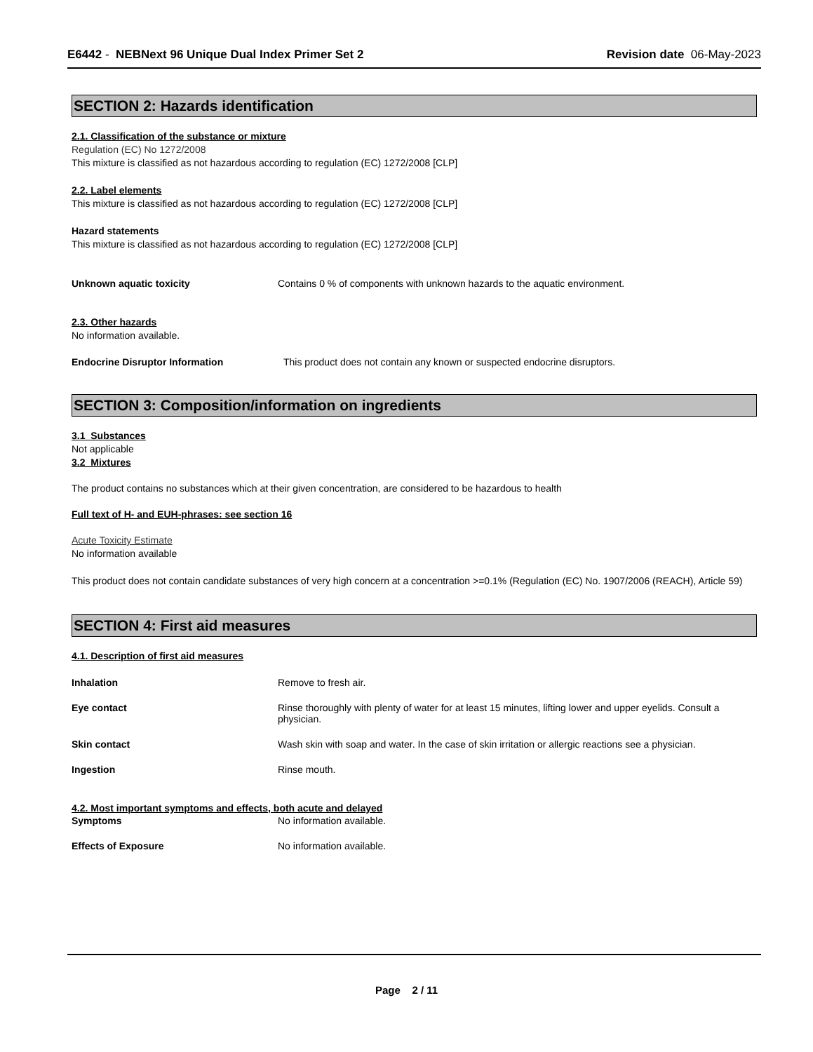E6442 - NEBNext 96 Unique Dual Index Primer Set 2
Revision date 06-May-2023
SECTION 2: Hazards identification
2.1. Classification of the substance or mixture
Regulation (EC) No 1272/2008
This mixture is classified as not hazardous according to regulation (EC) 1272/2008 [CLP]
2.2. Label elements
This mixture is classified as not hazardous according to regulation (EC) 1272/2008 [CLP]
Hazard statements
This mixture is classified as not hazardous according to regulation (EC) 1272/2008 [CLP]
Unknown aquatic toxicity Contains 0 % of components with unknown hazards to the aquatic environment.
2.3. Other hazards
No information available.
Endocrine Disruptor Information This product does not contain any known or suspected endocrine disruptors.
SECTION 3: Composition/information on ingredients
3.1 Substances
Not applicable
3.2 Mixtures
The product contains no substances which at their given concentration, are considered to be hazardous to health
Full text of H- and EUH-phrases: see section 16
Acute Toxicity Estimate
No information available
This product does not contain candidate substances of very high concern at a concentration >=0.1% (Regulation (EC) No. 1907/2006 (REACH), Article 59)
SECTION 4: First aid measures
4.1. Description of first aid measures
Inhalation Remove to fresh air.
Eye contact Rinse thoroughly with plenty of water for at least 15 minutes, lifting lower and upper eyelids. Consult a physician.
Skin contact Wash skin with soap and water. In the case of skin irritation or allergic reactions see a physician.
Ingestion Rinse mouth.
4.2. Most important symptoms and effects, both acute and delayed
Symptoms No information available.
Effects of Exposure No information available.
Page 2 / 11